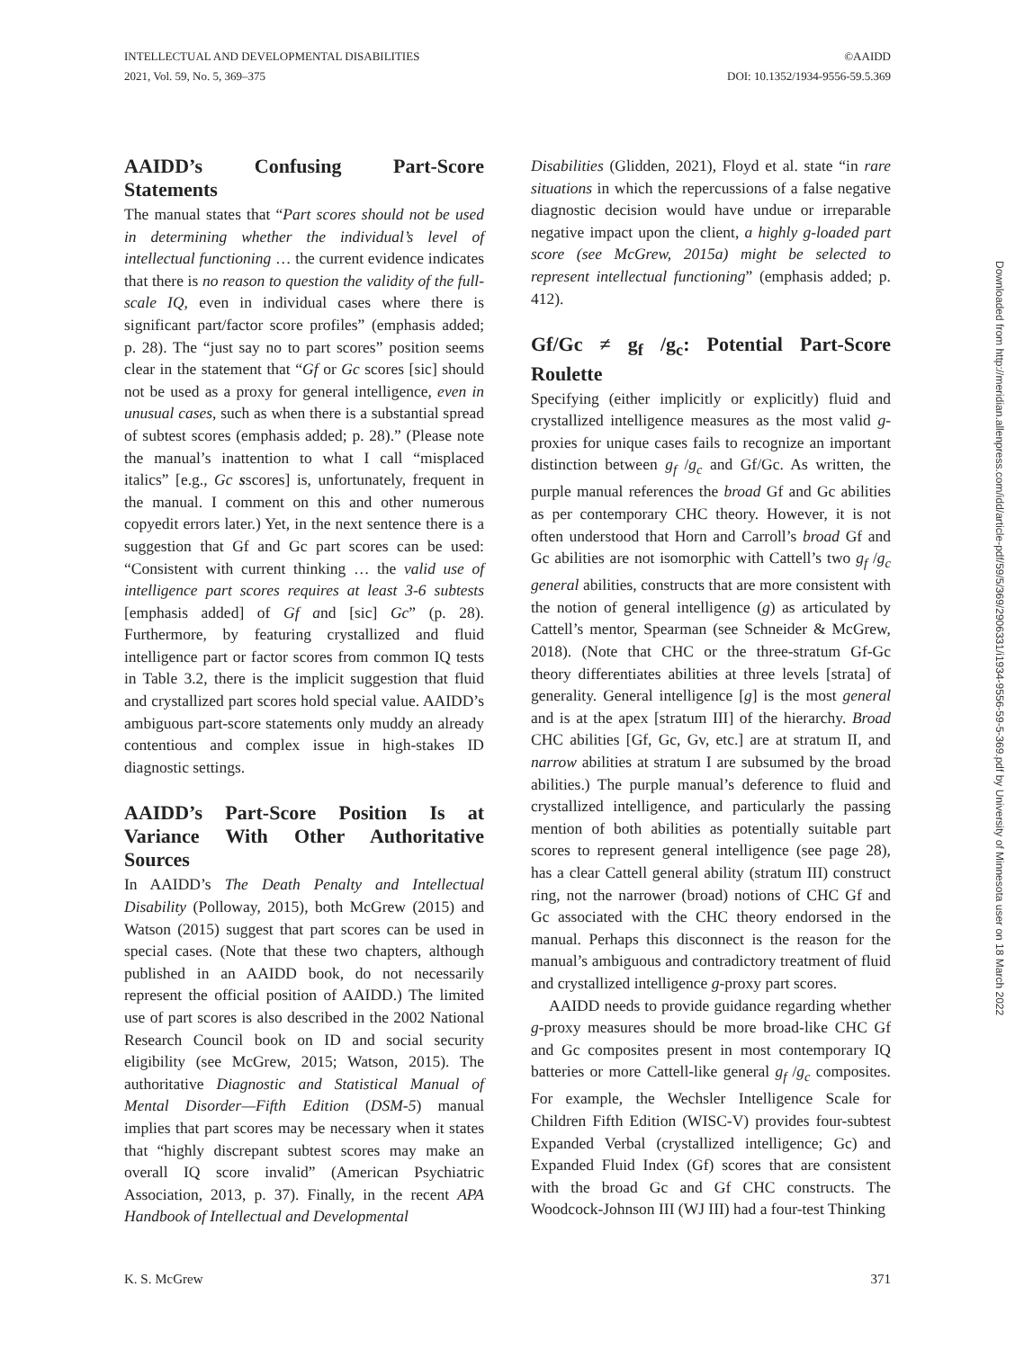INTELLECTUAL AND DEVELOPMENTAL DISABILITIES
2021, Vol. 59, No. 5, 369–375
©AAIDD
DOI: 10.1352/1934-9556-59.5.369
AAIDD’s Confusing Part-Score Statements
The manual states that “Part scores should not be used in determining whether the individual’s level of intellectual functioning … the current evidence indicates that there is no reason to question the validity of the full-scale IQ, even in individual cases where there is significant part/factor score profiles” (emphasis added; p. 28). The “just say no to part scores” position seems clear in the statement that “Gf or Gc scores [sic] should not be used as a proxy for general intelligence, even in unusual cases, such as when there is a substantial spread of subtest scores (emphasis added; p. 28).” (Please note the manual’s inattention to what I call “misplaced italics” [e.g., Gc sscores] is, unfortunately, frequent in the manual. I comment on this and other numerous copyedit errors later.) Yet, in the next sentence there is a suggestion that Gf and Gc part scores can be used: “Consistent with current thinking … the valid use of intelligence part scores requires at least 3-6 subtests [emphasis added] of Gf and [sic] Gc” (p. 28). Furthermore, by featuring crystallized and fluid intelligence part or factor scores from common IQ tests in Table 3.2, there is the implicit suggestion that fluid and crystallized part scores hold special value. AAIDD’s ambiguous part-score statements only muddy an already contentious and complex issue in high-stakes ID diagnostic settings.
AAIDD’s Part-Score Position Is at Variance With Other Authoritative Sources
In AAIDD’s The Death Penalty and Intellectual Disability (Polloway, 2015), both McGrew (2015) and Watson (2015) suggest that part scores can be used in special cases. (Note that these two chapters, although published in an AAIDD book, do not necessarily represent the official position of AAIDD.) The limited use of part scores is also described in the 2002 National Research Council book on ID and social security eligibility (see McGrew, 2015; Watson, 2015). The authoritative Diagnostic and Statistical Manual of Mental Disorder—Fifth Edition (DSM-5) manual implies that part scores may be necessary when it states that “highly discrepant subtest scores may make an overall IQ score invalid” (American Psychiatric Association, 2013, p. 37). Finally, in the recent APA Handbook of Intellectual and Developmental
Disabilities (Glidden, 2021), Floyd et al. state “in rare situations in which the repercussions of a false negative diagnostic decision would have undue or irreparable negative impact upon the client, a highly g-loaded part score (see McGrew, 2015a) might be selected to represent intellectual functioning” (emphasis added; p. 412).
Gf/Gc ≠ g<sub>f</sub> /g<sub>c</sub>: Potential Part-Score Roulette
Specifying (either implicitly or explicitly) fluid and crystallized intelligence measures as the most valid g-proxies for unique cases fails to recognize an important distinction between g<sub>f</sub> /g<sub>c</sub> and Gf/Gc. As written, the purple manual references the broad Gf and Gc abilities as per contemporary CHC theory. However, it is not often understood that Horn and Carroll’s broad Gf and Gc abilities are not isomorphic with Cattell’s two g<sub>f</sub> /g<sub>c</sub> general abilities, constructs that are more consistent with the notion of general intelligence (g) as articulated by Cattell’s mentor, Spearman (see Schneider & McGrew, 2018). (Note that CHC or the three-stratum Gf-Gc theory differentiates abilities at three levels [strata] of generality. General intelligence [g] is the most general and is at the apex [stratum III] of the hierarchy. Broad CHC abilities [Gf, Gc, Gv, etc.] are at stratum II, and narrow abilities at stratum I are subsumed by the broad abilities.) The purple manual’s deference to fluid and crystallized intelligence, and particularly the passing mention of both abilities as potentially suitable part scores to represent general intelligence (see page 28), has a clear Cattell general ability (stratum III) construct ring, not the narrower (broad) notions of CHC Gf and Gc associated with the CHC theory endorsed in the manual. Perhaps this disconnect is the reason for the manual’s ambiguous and contradictory treatment of fluid and crystallized intelligence g-proxy part scores.
AAIDD needs to provide guidance regarding whether g-proxy measures should be more broad-like CHC Gf and Gc composites present in most contemporary IQ batteries or more Cattell-like general g<sub>f</sub> /g<sub>c</sub> composites. For example, the Wechsler Intelligence Scale for Children Fifth Edition (WISC-V) provides four-subtest Expanded Verbal (crystallized intelligence; Gc) and Expanded Fluid Index (Gf) scores that are consistent with the broad Gc and Gf CHC constructs. The Woodcock-Johnson III (WJ III) had a four-test Thinking
Downloaded from http://meridian.allenpress.com/idd/article-pdf/59/5/369/2906331/i1934-9556-59-5-369.pdf by University of Minnesota user on 18 March 2022
K. S. McGrew 371